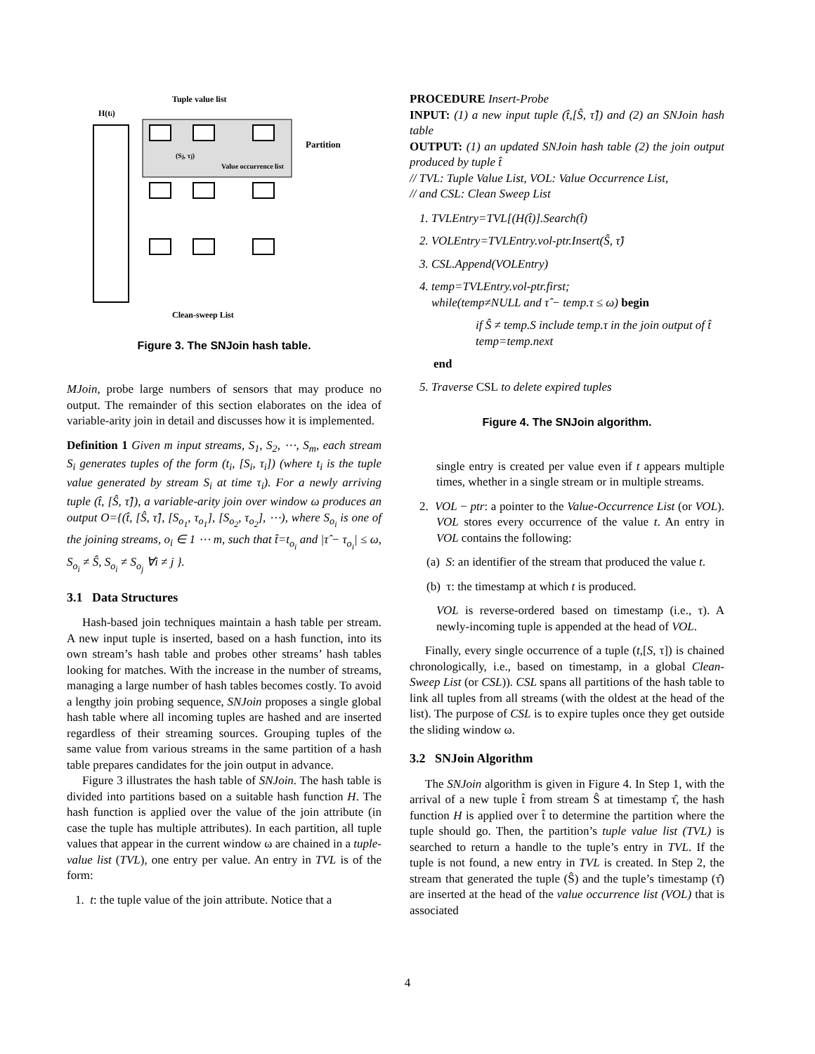Tuple value list
H(ti)
Partition
(Sj, τj)
Value occurrence list
Clean-sweep List
Figure 3. The SNJoin hash table.
MJoin, probe large numbers of sensors that may produce no output. The remainder of this section elaborates on the idea of variable-arity join in detail and discusses how it is implemented.
Definition 1 Given m input streams, S<sub>1</sub>, S<sub>2</sub>, ⋯, S<sub>m</sub>, each stream S<sub>i</sub> generates tuples of the form (t<sub>i</sub>, [S<sub>i</sub>, τ<sub>i</sub>]) (where t<sub>i</sub> is the tuple value generated by stream S<sub>i</sub> at time τ<sub>i</sub>). For a newly arriving tuple (t̂, [Ŝ, τ̂]), a variable-arity join over window ω produces an output O={(t̂, [Ŝ, τ̂], [S<sub>o<sub>1</sub></sub>, τ<sub>o<sub>1</sub></sub>], [S<sub>o<sub>2</sub></sub>, τ<sub>o<sub>2</sub></sub>], ⋯), where S<sub>o<sub>i</sub></sub> is one of the joining streams, o<sub>i</sub> ∈ 1 ⋯ m, such that t̂=t<sub>o<sub>i</sub></sub> and |τ̂ − τ<sub>o<sub>i</sub></sub>| ≤ ω, S<sub>o<sub>i</sub></sub> ≠ Ŝ, S<sub>o<sub>i</sub></sub> ≠ S<sub>o<sub>j</sub></sub> ∀i ≠ j }.
3.1 Data Structures
Hash-based join techniques maintain a hash table per stream. A new input tuple is inserted, based on a hash function, into its own stream’s hash table and probes other streams’ hash tables looking for matches. With the increase in the number of streams, managing a large number of hash tables becomes costly. To avoid a lengthy join probing sequence, SNJoin proposes a single global hash table where all incoming tuples are hashed and are inserted regardless of their streaming sources. Grouping tuples of the same value from various streams in the same partition of a hash table prepares candidates for the join output in advance.
Figure 3 illustrates the hash table of SNJoin. The hash table is divided into partitions based on a suitable hash function H. The hash function is applied over the value of the join attribute (in case the tuple has multiple attributes). In each partition, all tuple values that appear in the current window ω are chained in a tuple-value list (TVL), one entry per value. An entry in TVL is of the form:
1. t: the tuple value of the join attribute. Notice that a
PROCEDURE Insert-Probe
INPUT: (1) a new input tuple (t̂,[Ŝ, τ̂]) and (2) an SNJoin hash table
OUTPUT: (1) an updated SNJoin hash table (2) the join output produced by tuple t̂
// TVL: Tuple Value List, VOL: Value Occurrence List,
// and CSL: Clean Sweep List
1. TVLEntry=TVL[(H(t̂)].Search(t̂)
2. VOLEntry=TVLEntry.vol-ptr.Insert(Ŝ, τ̂)
3. CSL.Append(VOLEntry)
4. temp=TVLEntry.vol-ptr.first;
while(temp≠NULL and τ̂ − temp.τ ≤ ω) begin
if Ŝ ≠ temp.S include temp.τ in the join output of t̂
temp=temp.next
end
5. Traverse CSL to delete expired tuples
Figure 4. The SNJoin algorithm.
single entry is created per value even if t appears multiple times, whether in a single stream or in multiple streams.
2. VOL − ptr: a pointer to the Value-Occurrence List (or VOL). VOL stores every occurrence of the value t. An entry in VOL contains the following:
(a) S: an identifier of the stream that produced the value t.
(b) τ: the timestamp at which t is produced.
VOL is reverse-ordered based on timestamp (i.e., τ). A newly-incoming tuple is appended at the head of VOL.
Finally, every single occurrence of a tuple (t,[S, τ]) is chained chronologically, i.e., based on timestamp, in a global Clean-Sweep List (or CSL)). CSL spans all partitions of the hash table to link all tuples from all streams (with the oldest at the head of the list). The purpose of CSL is to expire tuples once they get outside the sliding window ω.
3.2 SNJoin Algorithm
The SNJoin algorithm is given in Figure 4. In Step 1, with the arrival of a new tuple t̂ from stream Ŝ at timestamp τ̂, the hash function H is applied over t̂ to determine the partition where the tuple should go. Then, the partition’s tuple value list (TVL) is searched to return a handle to the tuple’s entry in TVL. If the tuple is not found, a new entry in TVL is created. In Step 2, the stream that generated the tuple (Ŝ) and the tuple’s timestamp (τ̂) are inserted at the head of the value occurrence list (VOL) that is associated
4